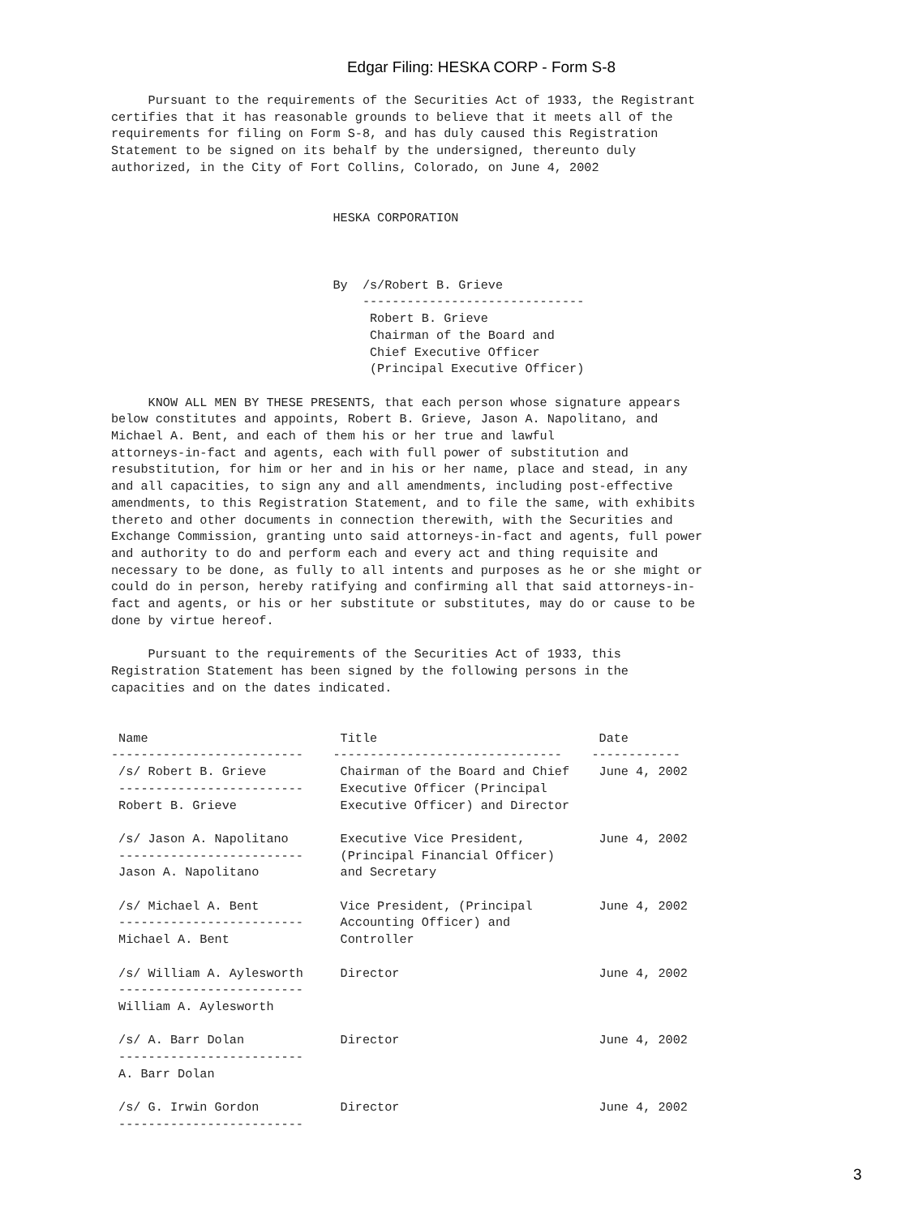Edgar Filing: HESKA CORP - Form S-8
     Pursuant to the requirements of the Securities Act of 1933, the Registrant
certifies that it has reasonable grounds to believe that it meets all of the
requirements for filing on Form S-8, and has duly caused this Registration
Statement to be signed on its behalf by the undersigned, thereunto duly
authorized, in the City of Fort Collins, Colorado, on June 4, 2002


                              HESKA CORPORATION



                              By  /s/Robert B. Grieve
                                  ------------------------------
                                   Robert B. Grieve
                                   Chairman of the Board and
                                   Chief Executive Officer
                                   (Principal Executive Officer)

     KNOW ALL MEN BY THESE PRESENTS, that each person whose signature appears
below constitutes and appoints, Robert B. Grieve, Jason A. Napolitano, and
Michael A. Bent, and each of them his or her true and lawful
attorneys-in-fact and agents, each with full power of substitution and
resubstitution, for him or her and in his or her name, place and stead, in any
and all capacities, to sign any and all amendments, including post-effective
amendments, to this Registration Statement, and to file the same, with exhibits
thereto and other documents in connection therewith, with the Securities and
Exchange Commission, granting unto said attorneys-in-fact and agents, full power
and authority to do and perform each and every act and thing requisite and
necessary to be done, as fully to all intents and purposes as he or she might or
could do in person, hereby ratifying and confirming all that said attorneys-in-
fact and agents, or his or her substitute or substitutes, may do or cause to be
done by virtue hereof.

     Pursuant to the requirements of the Securities Act of 1933, this
Registration Statement has been signed by the following persons in the
capacities and on the dates indicated.


 Name                          Title                              Date
--------------------------    -------------------------------    ------------
 /s/ Robert B. Grieve          Chairman of the Board and Chief    June 4, 2002
 -------------------------     Executive Officer (Principal
 Robert B. Grieve              Executive Officer) and Director

 /s/ Jason A. Napolitano       Executive Vice President,          June 4, 2002
 -------------------------     (Principal Financial Officer)
 Jason A. Napolitano           and Secretary

 /s/ Michael A. Bent           Vice President, (Principal         June 4, 2002
 -------------------------     Accounting Officer) and
 Michael A. Bent               Controller

 /s/ William A. Aylesworth     Director                           June 4, 2002
 -------------------------
 William A. Aylesworth

 /s/ A. Barr Dolan             Director                           June 4, 2002
 -------------------------
 A. Barr Dolan

 /s/ G. Irwin Gordon           Director                           June 4, 2002
 -------------------------
3